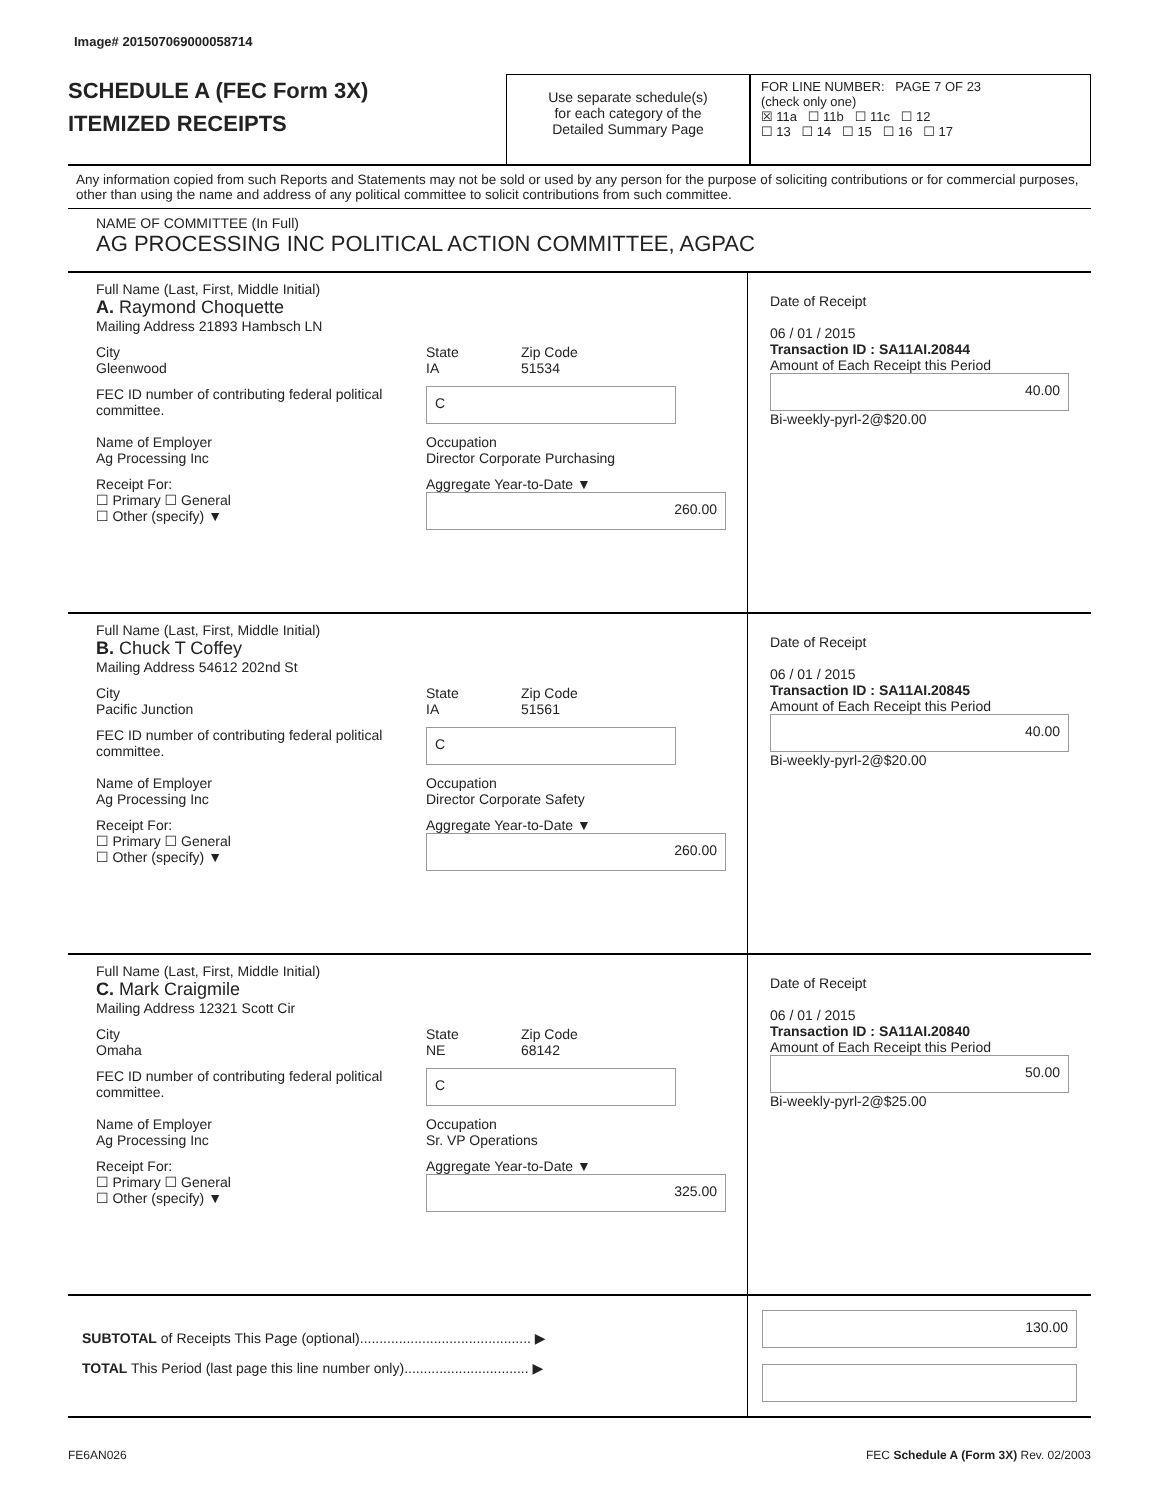Image# 201507069000058714
SCHEDULE A (FEC Form 3X)
ITEMIZED RECEIPTS
Use separate schedule(s)
for each category of the
Detailed Summary Page
FOR LINE NUMBER: PAGE 7 OF 23
(check only one)
☒ 11a ☐ 11b ☐ 11c ☐ 12
☐ 13 ☐ 14 ☐ 15 ☐ 16 ☐ 17
Any information copied from such Reports and Statements may not be sold or used by any person for the purpose of soliciting contributions or for commercial purposes, other than using the name and address of any political committee to solicit contributions from such committee.
NAME OF COMMITTEE (In Full)
AG PROCESSING INC POLITICAL ACTION COMMITTEE, AGPAC
Full Name (Last, First, Middle Initial)
A. Raymond Choquette
Mailing Address 21893 Hambsch LN
City
Gleenwood
State
IA
Zip Code
51534
FEC ID number of contributing federal political committee.
C
Name of Employer
Ag Processing Inc
Occupation
Director Corporate Purchasing
Receipt For:
☐ Primary ☐ General
☐ Other (specify) ▼
Aggregate Year-to-Date ▼
260.00
Date of Receipt
06 / 01 / 2015
Transaction ID : SA11AI.20844
Amount of Each Receipt this Period
40.00
Bi-weekly-pyrl-2@$20.00
Full Name (Last, First, Middle Initial)
B. Chuck T Coffey
Mailing Address 54612 202nd St
City
Pacific Junction
State
IA
Zip Code
51561
FEC ID number of contributing federal political committee.
C
Name of Employer
Ag Processing Inc
Occupation
Director Corporate Safety
Receipt For:
☐ Primary ☐ General
☐ Other (specify) ▼
Aggregate Year-to-Date ▼
260.00
Date of Receipt
06 / 01 / 2015
Transaction ID : SA11AI.20845
Amount of Each Receipt this Period
40.00
Bi-weekly-pyrl-2@$20.00
Full Name (Last, First, Middle Initial)
C. Mark Craigmile
Mailing Address 12321 Scott Cir
City
Omaha
State
NE
Zip Code
68142
FEC ID number of contributing federal political committee.
C
Name of Employer
Ag Processing Inc
Occupation
Sr. VP Operations
Receipt For:
☐ Primary ☐ General
☐ Other (specify) ▼
Aggregate Year-to-Date ▼
325.00
Date of Receipt
06 / 01 / 2015
Transaction ID : SA11AI.20840
Amount of Each Receipt this Period
50.00
Bi-weekly-pyrl-2@$25.00
SUBTOTAL of Receipts This Page (optional)............................................ ▶
TOTAL This Period (last page this line number only)................................ ▶
130.00
FE6AN026 FEC Schedule A (Form 3X) Rev. 02/2003